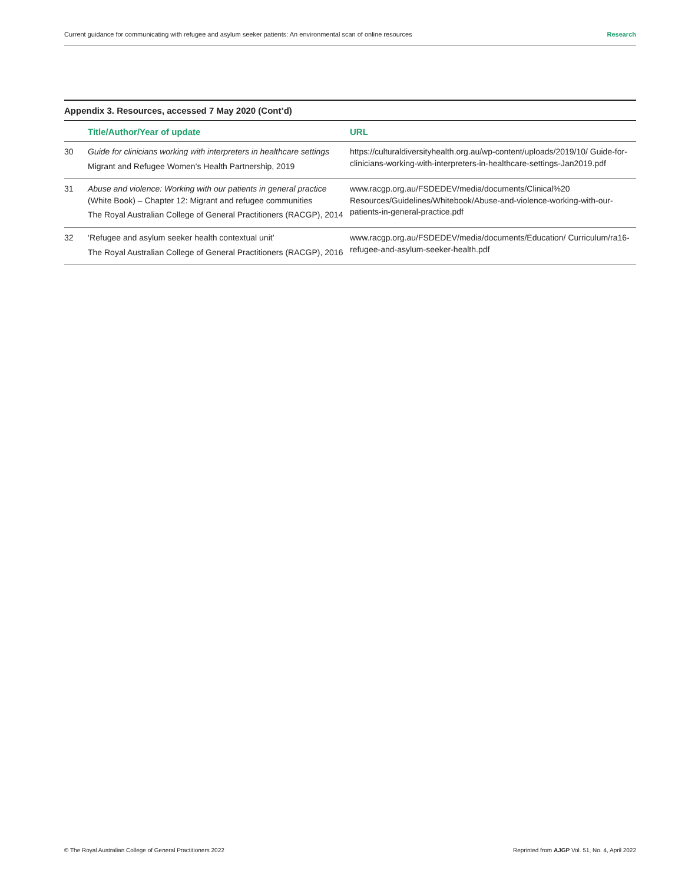Current guidance for communicating with refugee and asylum seeker patients: An environmental scan of online resources Research
Appendix 3. Resources, accessed 7 May 2020 (Cont’d)
| | Title/Author/Year of update | URL |
| --- | --- | --- |
| 30 | Guide for clinicians working with interpreters in healthcare settings Migrant and Refugee Women’s Health Partnership, 2019 | https://culturaldiversityhealth.org.au/wp-content/uploads/2019/10/ Guide-for-clinicians-working-with-interpreters-in-healthcare-settings-Jan2019.pdf |
| 31 | Abuse and violence: Working with our patients in general practice (White Book) – Chapter 12: Migrant and refugee communities The Royal Australian College of General Practitioners (RACGP), 2014 | www.racgp.org.au/FSDEDEV/media/documents/Clinical%20 Resources/Guidelines/Whitebook/Abuse-and-violence-working-with-our-patients-in-general-practice.pdf |
| 32 | ‘Refugee and asylum seeker health contextual unit’ The Royal Australian College of General Practitioners (RACGP), 2016 | www.racgp.org.au/FSDEDEV/media/documents/Education/ Curriculum/ra16-refugee-and-asylum-seeker-health.pdf |
© The Royal Australian College of General Practitioners 2022 Reprinted from AJGP Vol. 51, No. 4, April 2022